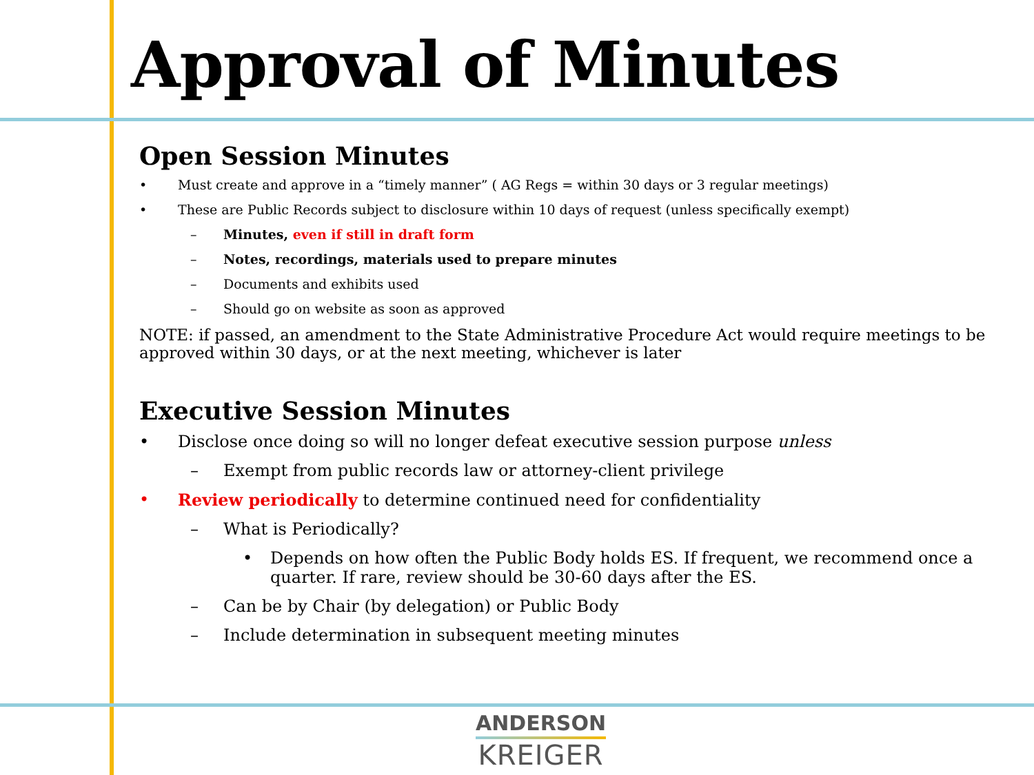Approval of Minutes
Open Session Minutes
• Must create and approve in a “timely manner” ( AG Regs = within 30 days or 3 regular meetings)
• These are Public Records subject to disclosure within 10 days of request (unless specifically exempt)
– Minutes, even if still in draft form
– Notes, recordings, materials used to prepare minutes
– Documents and exhibits used
– Should go on website as soon as approved
NOTE: if passed, an amendment to the State Administrative Procedure Act would require meetings to be approved within 30 days, or at the next meeting, whichever is later
Executive Session Minutes
• Disclose once doing so will no longer defeat executive session purpose unless
– Exempt from public records law or attorney-client privilege
• Review periodically to determine continued need for confidentiality
– What is Periodically?
• Depends on how often the Public Body holds ES. If frequent, we recommend once a quarter. If rare, review should be 30-60 days after the ES.
– Can be by Chair (by delegation) or Public Body
– Include determination in subsequent meeting minutes
ANDERSON
KREIGER